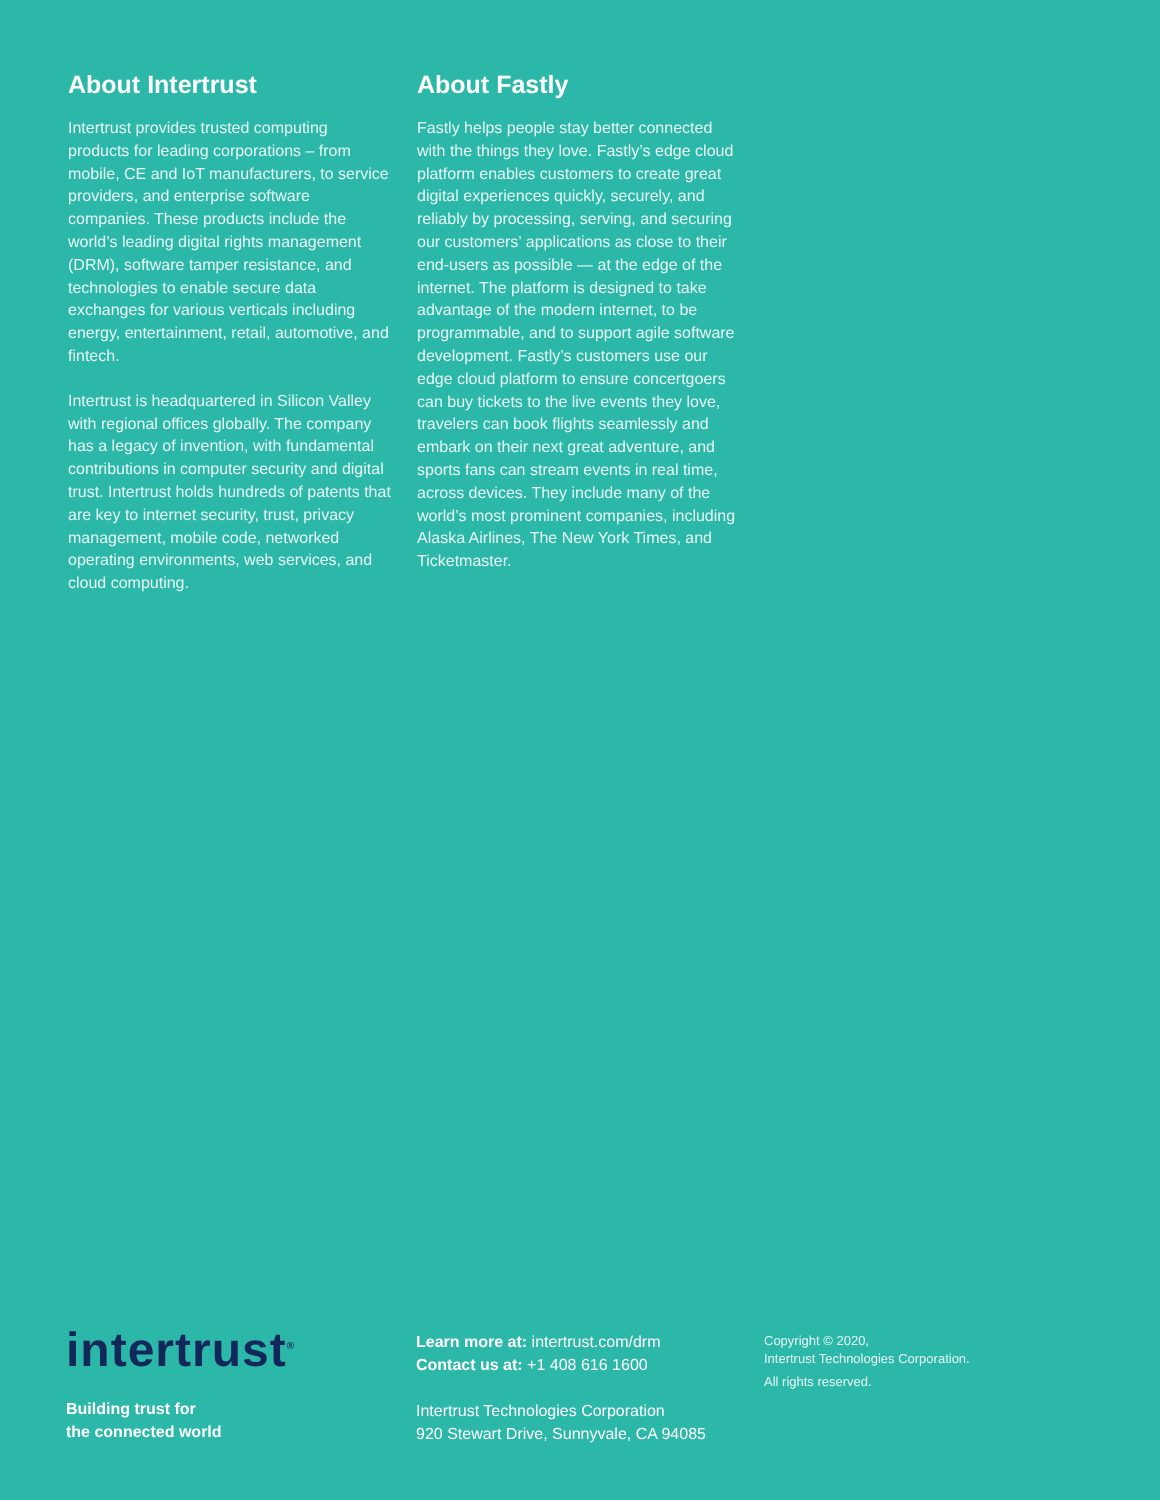About Intertrust
Intertrust provides trusted computing products for leading corporations – from mobile, CE and IoT manufacturers, to service providers, and enterprise software companies. These products include the world’s leading digital rights management (DRM), software tamper resistance, and technologies to enable secure data exchanges for various verticals including energy, entertainment, retail, automotive, and fintech.
Intertrust is headquartered in Silicon Valley with regional offices globally. The company has a legacy of invention, with fundamental contributions in computer security and digital trust. Intertrust holds hundreds of patents that are key to internet security, trust, privacy management, mobile code, networked operating environments, web services, and cloud computing.
About Fastly
Fastly helps people stay better connected with the things they love. Fastly’s edge cloud platform enables customers to create great digital experiences quickly, securely, and reliably by processing, serving, and securing our customers’ applications as close to their end-users as possible — at the edge of the internet. The platform is designed to take advantage of the modern internet, to be programmable, and to support agile software development. Fastly’s customers use our edge cloud platform to ensure concertgoers can buy tickets to the live events they love, travelers can book flights seamlessly and embark on their next great adventure, and sports fans can stream events in real time, across devices. They include many of the world’s most prominent companies, including Alaska Airlines, The New York Times, and Ticketmaster.
intertrust<sup>®</sup>
Building trust for
the connected world
Learn more at: intertrust.com/drm
Contact us at: +1 408 616 1600
Intertrust Technologies Corporation
920 Stewart Drive, Sunnyvale, CA 94085
Copyright © 2020,
Intertrust Technologies Corporation.
All rights reserved.